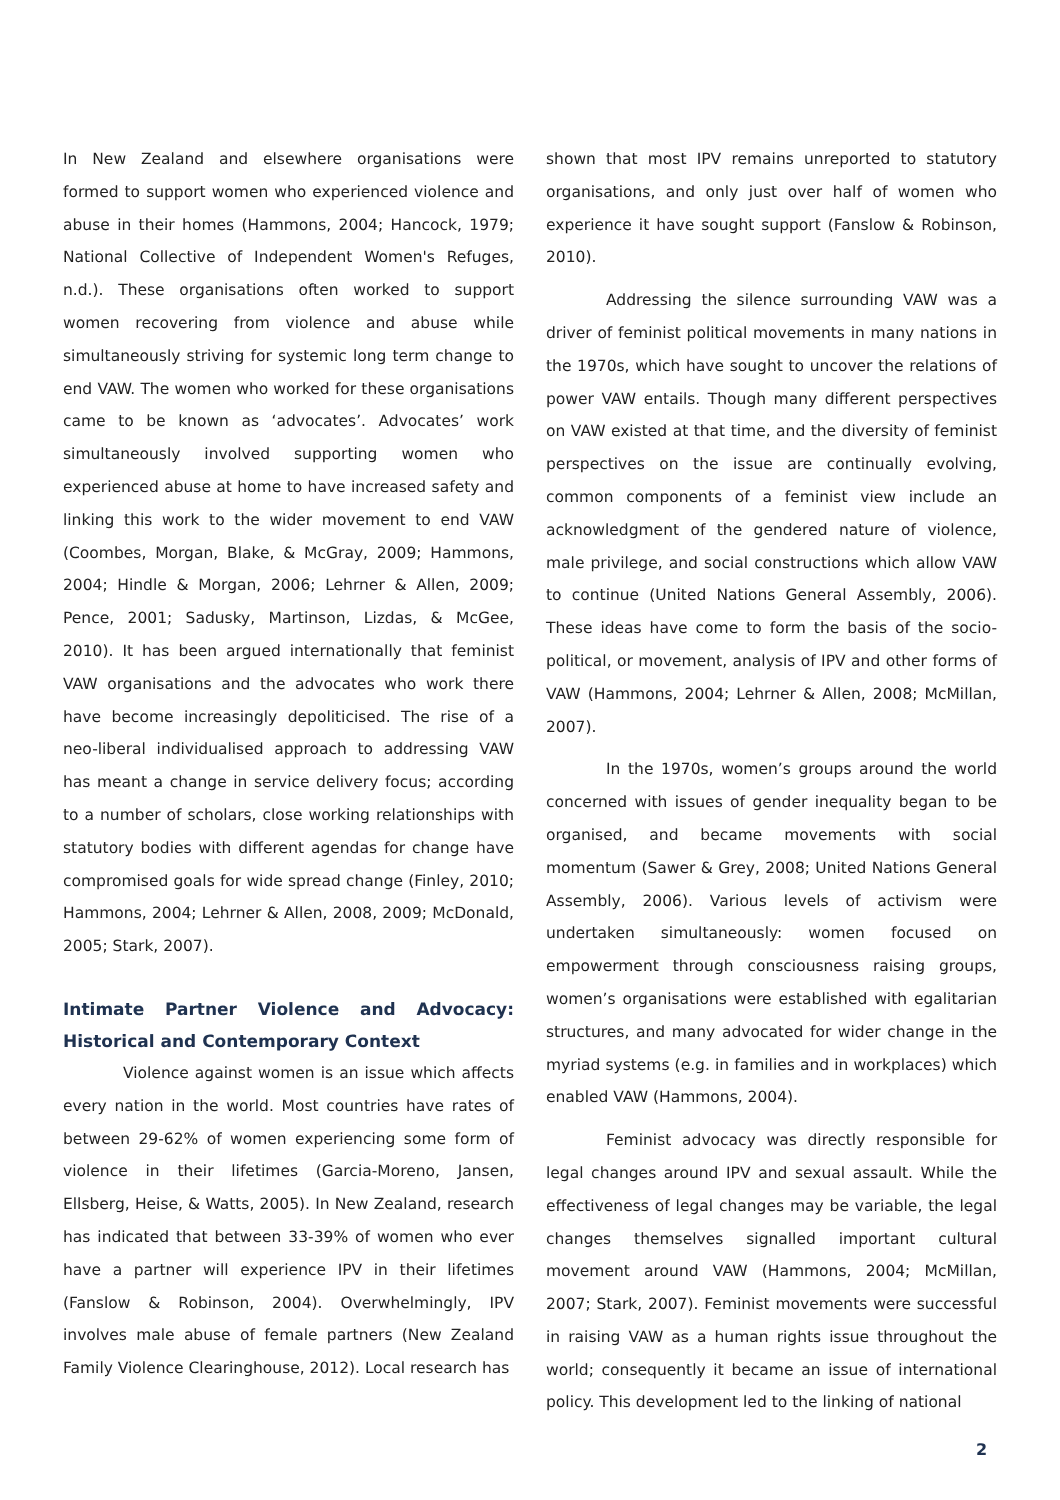In New Zealand and elsewhere organisations were formed to support women who experienced violence and abuse in their homes (Hammons, 2004; Hancock, 1979; National Collective of Independent Women's Refuges, n.d.). These organisations often worked to support women recovering from violence and abuse while simultaneously striving for systemic long term change to end VAW. The women who worked for these organisations came to be known as ‘advocates’. Advocates’ work simultaneously involved supporting women who experienced abuse at home to have increased safety and linking this work to the wider movement to end VAW (Coombes, Morgan, Blake, & McGray, 2009; Hammons, 2004; Hindle & Morgan, 2006; Lehrner & Allen, 2009; Pence, 2001; Sadusky, Martinson, Lizdas, & McGee, 2010). It has been argued internationally that feminist VAW organisations and the advocates who work there have become increasingly depoliticised. The rise of a neo-liberal individualised approach to addressing VAW has meant a change in service delivery focus; according to a number of scholars, close working relationships with statutory bodies with different agendas for change have compromised goals for wide spread change (Finley, 2010; Hammons, 2004; Lehrner & Allen, 2008, 2009; McDonald, 2005; Stark, 2007).
Intimate Partner Violence and Advocacy: Historical and Contemporary Context
Violence against women is an issue which affects every nation in the world. Most countries have rates of between 29-62% of women experiencing some form of violence in their lifetimes (Garcia-Moreno, Jansen, Ellsberg, Heise, & Watts, 2005). In New Zealand, research has indicated that between 33-39% of women who ever have a partner will experience IPV in their lifetimes (Fanslow & Robinson, 2004). Overwhelmingly, IPV involves male abuse of female partners (New Zealand Family Violence Clearinghouse, 2012). Local research has
shown that most IPV remains unreported to statutory organisations, and only just over half of women who experience it have sought support (Fanslow & Robinson, 2010).
Addressing the silence surrounding VAW was a driver of feminist political movements in many nations in the 1970s, which have sought to uncover the relations of power VAW entails. Though many different perspectives on VAW existed at that time, and the diversity of feminist perspectives on the issue are continually evolving, common components of a feminist view include an acknowledgment of the gendered nature of violence, male privilege, and social constructions which allow VAW to continue (United Nations General Assembly, 2006). These ideas have come to form the basis of the socio-political, or movement, analysis of IPV and other forms of VAW (Hammons, 2004; Lehrner & Allen, 2008; McMillan, 2007).
In the 1970s, women’s groups around the world concerned with issues of gender inequality began to be organised, and became movements with social momentum (Sawer & Grey, 2008; United Nations General Assembly, 2006). Various levels of activism were undertaken simultaneously: women focused on empowerment through consciousness raising groups, women’s organisations were established with egalitarian structures, and many advocated for wider change in the myriad systems (e.g. in families and in workplaces) which enabled VAW (Hammons, 2004).
Feminist advocacy was directly responsible for legal changes around IPV and sexual assault. While the effectiveness of legal changes may be variable, the legal changes themselves signalled important cultural movement around VAW (Hammons, 2004; McMillan, 2007; Stark, 2007). Feminist movements were successful in raising VAW as a human rights issue throughout the world; consequently it became an issue of international policy. This development led to the linking of national
2